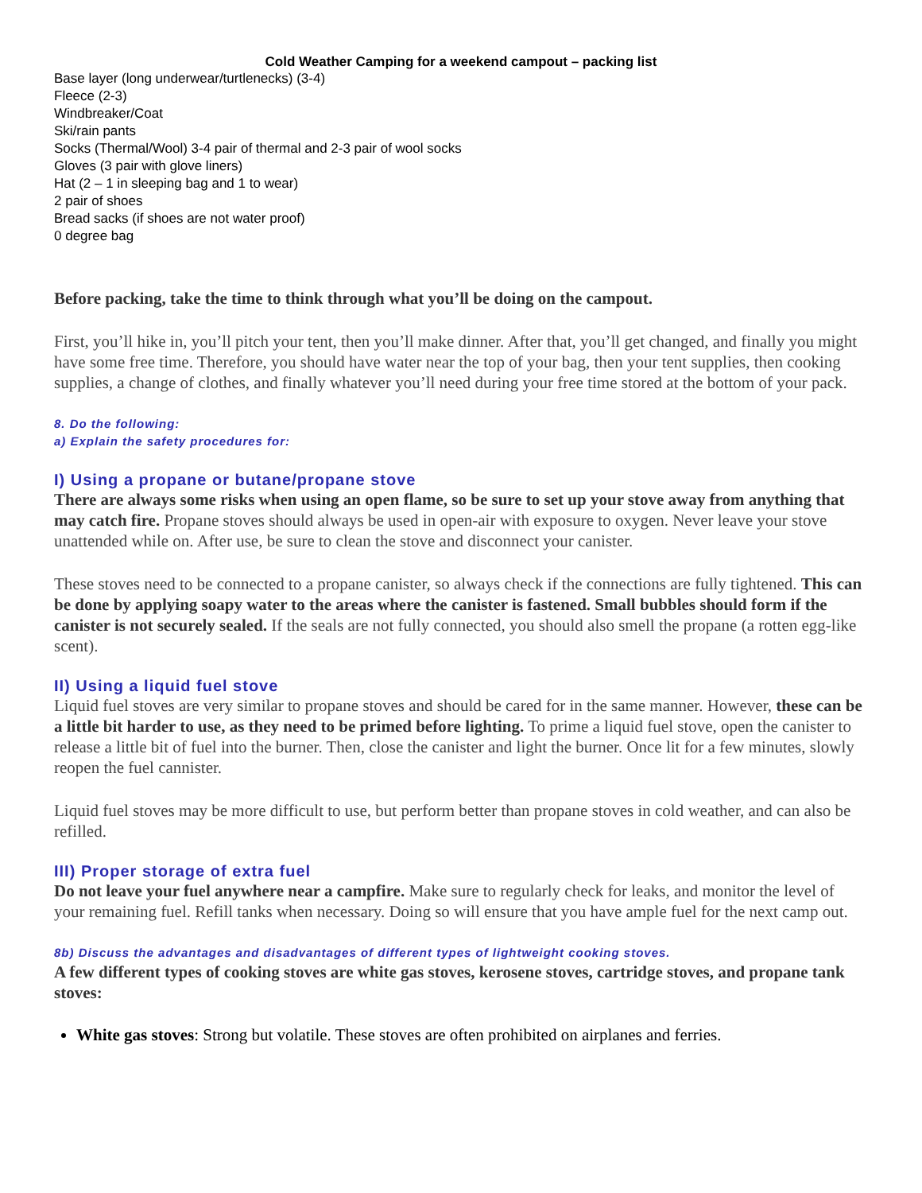Cold Weather Camping for a weekend campout – packing list
Base layer (long underwear/turtlenecks) (3-4)
Fleece (2-3)
Windbreaker/Coat
Ski/rain pants
Socks (Thermal/Wool) 3-4 pair of thermal and 2-3 pair of wool socks
Gloves (3 pair with glove liners)
Hat (2 – 1 in sleeping bag and 1 to wear)
2 pair of shoes
Bread sacks (if shoes are not water proof)
0 degree bag
Before packing, take the time to think through what you’ll be doing on the campout.
First, you’ll hike in, you’ll pitch your tent, then you’ll make dinner. After that, you’ll get changed, and finally you might have some free time. Therefore, you should have water near the top of your bag, then your tent supplies, then cooking supplies, a change of clothes, and finally whatever you’ll need during your free time stored at the bottom of your pack.
8. Do the following:
a) Explain the safety procedures for:
I) Using a propane or butane/propane stove
There are always some risks when using an open flame, so be sure to set up your stove away from anything that may catch fire. Propane stoves should always be used in open-air with exposure to oxygen. Never leave your stove unattended while on. After use, be sure to clean the stove and disconnect your canister.
These stoves need to be connected to a propane canister, so always check if the connections are fully tightened. This can be done by applying soapy water to the areas where the canister is fastened. Small bubbles should form if the canister is not securely sealed. If the seals are not fully connected, you should also smell the propane (a rotten egg-like scent).
II) Using a liquid fuel stove
Liquid fuel stoves are very similar to propane stoves and should be cared for in the same manner. However, these can be a little bit harder to use, as they need to be primed before lighting. To prime a liquid fuel stove, open the canister to release a little bit of fuel into the burner. Then, close the canister and light the burner. Once lit for a few minutes, slowly reopen the fuel cannister.
Liquid fuel stoves may be more difficult to use, but perform better than propane stoves in cold weather, and can also be refilled.
III) Proper storage of extra fuel
Do not leave your fuel anywhere near a campfire. Make sure to regularly check for leaks, and monitor the level of your remaining fuel. Refill tanks when necessary. Doing so will ensure that you have ample fuel for the next camp out.
8b) Discuss the advantages and disadvantages of different types of lightweight cooking stoves.
A few different types of cooking stoves are white gas stoves, kerosene stoves, cartridge stoves, and propane tank stoves:
White gas stoves: Strong but volatile. These stoves are often prohibited on airplanes and ferries.